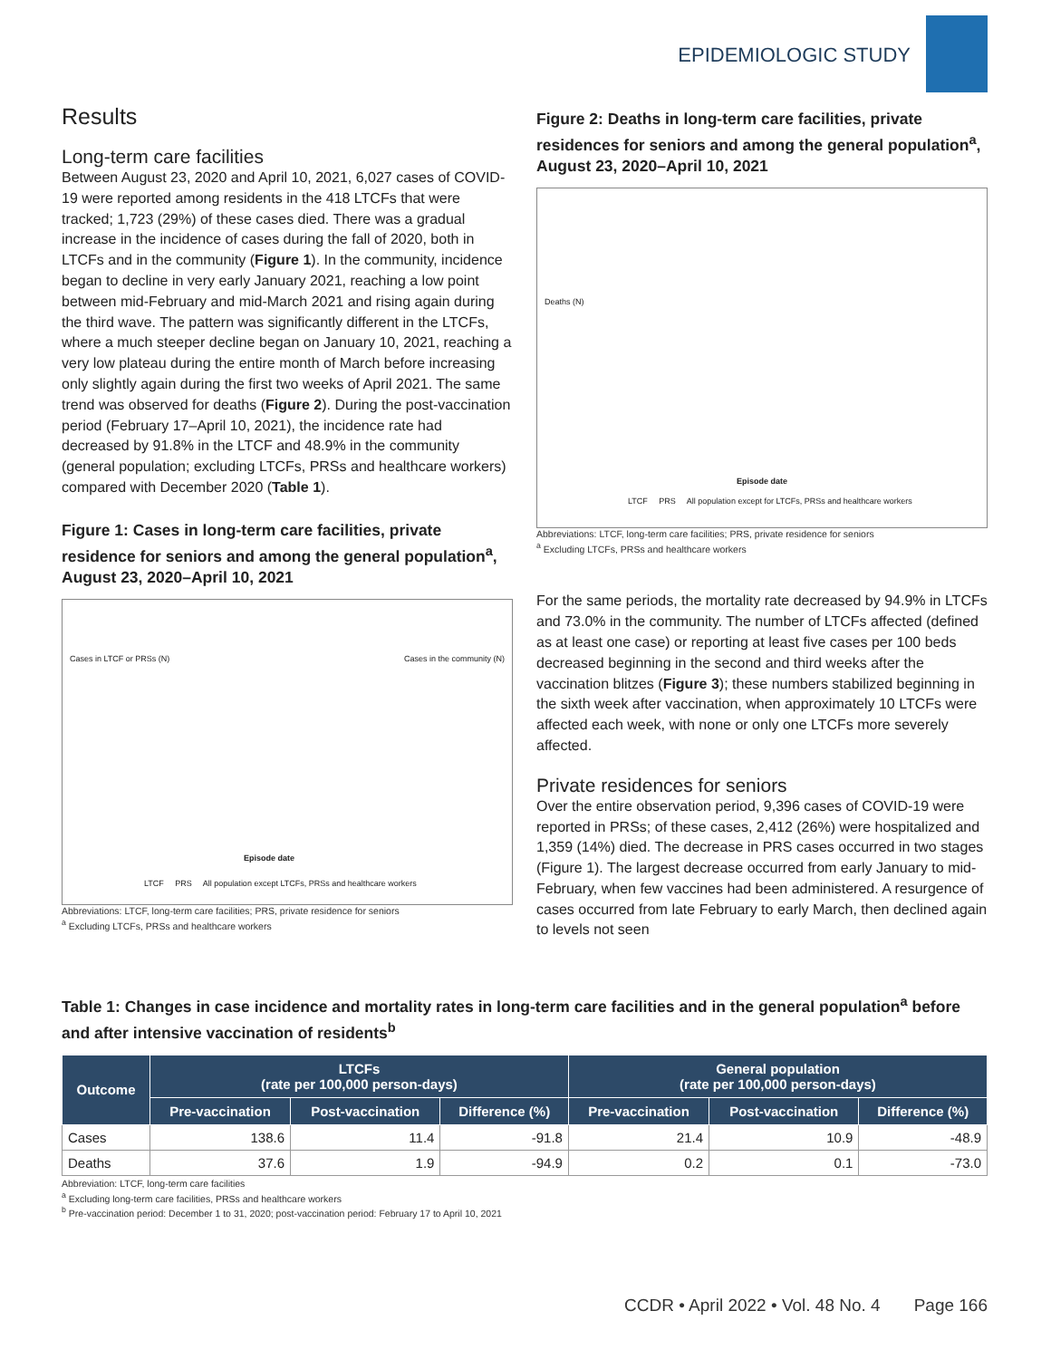EPIDEMIOLOGIC STUDY
Results
Long-term care facilities
Between August 23, 2020 and April 10, 2021, 6,027 cases of COVID-19 were reported among residents in the 418 LTCFs that were tracked; 1,723 (29%) of these cases died. There was a gradual increase in the incidence of cases during the fall of 2020, both in LTCFs and in the community (Figure 1). In the community, incidence began to decline in very early January 2021, reaching a low point between mid-February and mid-March 2021 and rising again during the third wave. The pattern was significantly different in the LTCFs, where a much steeper decline began on January 10, 2021, reaching a very low plateau during the entire month of March before increasing only slightly again during the first two weeks of April 2021. The same trend was observed for deaths (Figure 2). During the post-vaccination period (February 17–April 10, 2021), the incidence rate had decreased by 91.8% in the LTCF and 48.9% in the community (general population; excluding LTCFs, PRSs and healthcare workers) compared with December 2020 (Table 1).
Figure 1: Cases in long-term care facilities, private residence for seniors and among the general population<sup>a</sup>, August 23, 2020–April 10, 2021
Cases in LTCF or PRSs (N) Cases in the community (N)
Episode date
LTCF PRS All population except LTCFs, PRSs and healthcare workers
Abbreviations: LTCF, long-term care facilities; PRS, private residence for seniors
<sup>a</sup> Excluding LTCFs, PRSs and healthcare workers
Figure 2: Deaths in long-term care facilities, private residences for seniors and among the general population<sup>a</sup>, August 23, 2020–April 10, 2021
Deaths (N)
Episode date
LTCF PRS All population except for LTCFs, PRSs and healthcare workers
Abbreviations: LTCF, long-term care facilities; PRS, private residence for seniors
<sup>a</sup> Excluding LTCFs, PRSs and healthcare workers
For the same periods, the mortality rate decreased by 94.9% in LTCFs and 73.0% in the community. The number of LTCFs affected (defined as at least one case) or reporting at least five cases per 100 beds decreased beginning in the second and third weeks after the vaccination blitzes (Figure 3); these numbers stabilized beginning in the sixth week after vaccination, when approximately 10 LTCFs were affected each week, with none or only one LTCFs more severely affected.
Private residences for seniors
Over the entire observation period, 9,396 cases of COVID-19 were reported in PRSs; of these cases, 2,412 (26%) were hospitalized and 1,359 (14%) died. The decrease in PRS cases occurred in two stages (Figure 1). The largest decrease occurred from early January to mid-February, when few vaccines had been administered. A resurgence of cases occurred from late February to early March, then declined again to levels not seen
Table 1: Changes in case incidence and mortality rates in long-term care facilities and in the general population<sup>a</sup> before and after intensive vaccination of residents<sup>b</sup>
| Outcome | LTCFs (rate per 100,000 person-days) | | | General population (rate per 100,000 person-days) | | |
| --- | --- | --- | --- | --- | --- | --- |
| | Pre-vaccination | Post-vaccination | Difference (%) | Pre-vaccination | Post-vaccination | Difference (%) |
| Cases | 138.6 | 11.4 | -91.8 | 21.4 | 10.9 | -48.9 |
| Deaths | 37.6 | 1.9 | -94.9 | 0.2 | 0.1 | -73.0 |
Abbreviation: LTCF, long-term care facilities
<sup>a</sup> Excluding long-term care facilities, PRSs and healthcare workers
<sup>b</sup> Pre-vaccination period: December 1 to 31, 2020; post-vaccination period: February 17 to April 10, 2021
CCDR • April 2022 • Vol. 48 No. 4 Page 166